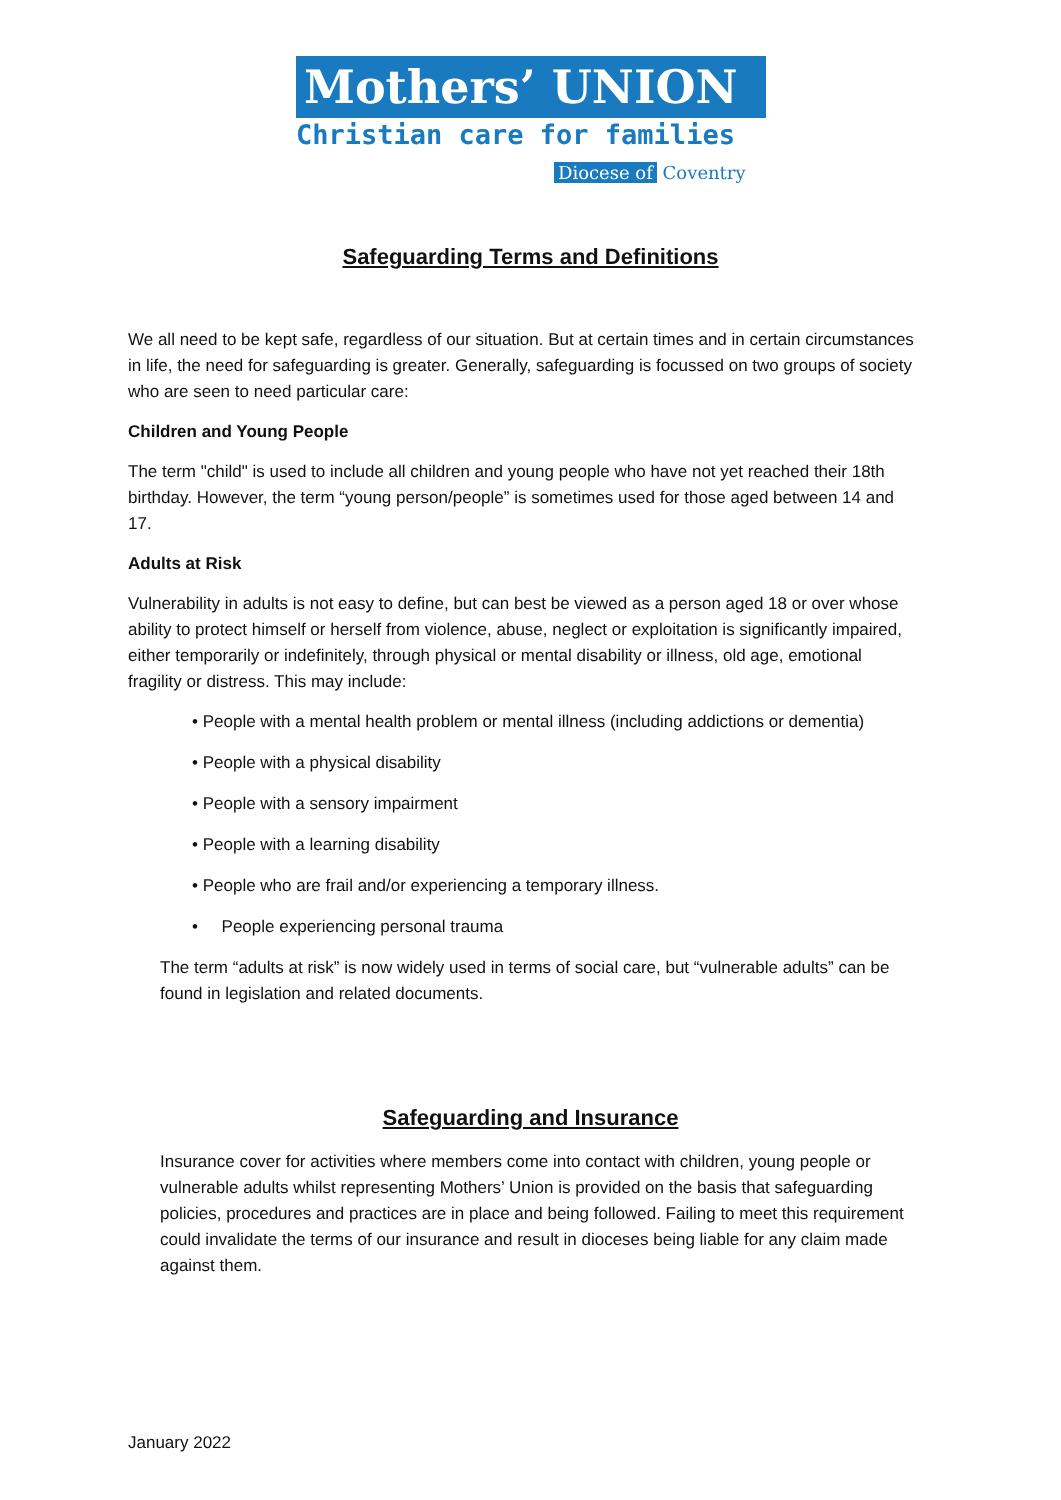Mothers’ UNION
Christian care for families
Diocese of Coventry
Safeguarding Terms and Definitions
We all need to be kept safe, regardless of our situation. But at certain times and in certain circumstances in life, the need for safeguarding is greater. Generally, safeguarding is focussed on two groups of society who are seen to need particular care:
Children and Young People
The term "child" is used to include all children and young people who have not yet reached their 18th birthday. However, the term “young person/people” is sometimes used for those aged between 14 and 17.
Adults at Risk
Vulnerability in adults is not easy to define, but can best be viewed as a person aged 18 or over whose ability to protect himself or herself from violence, abuse, neglect or exploitation is significantly impaired, either temporarily or indefinitely, through physical or mental disability or illness, old age, emotional fragility or distress. This may include:
• People with a mental health problem or mental illness (including addictions or dementia)
• People with a physical disability
• People with a sensory impairment
• People with a learning disability
• People who are frail and/or experiencing a temporary illness.
• People experiencing personal trauma
The term “adults at risk” is now widely used in terms of social care, but “vulnerable adults” can be found in legislation and related documents.
Safeguarding and Insurance
Insurance cover for activities where members come into contact with children, young people or vulnerable adults whilst representing Mothers’ Union is provided on the basis that safeguarding policies, procedures and practices are in place and being followed. Failing to meet this requirement could invalidate the terms of our insurance and result in dioceses being liable for any claim made against them.
January 2022